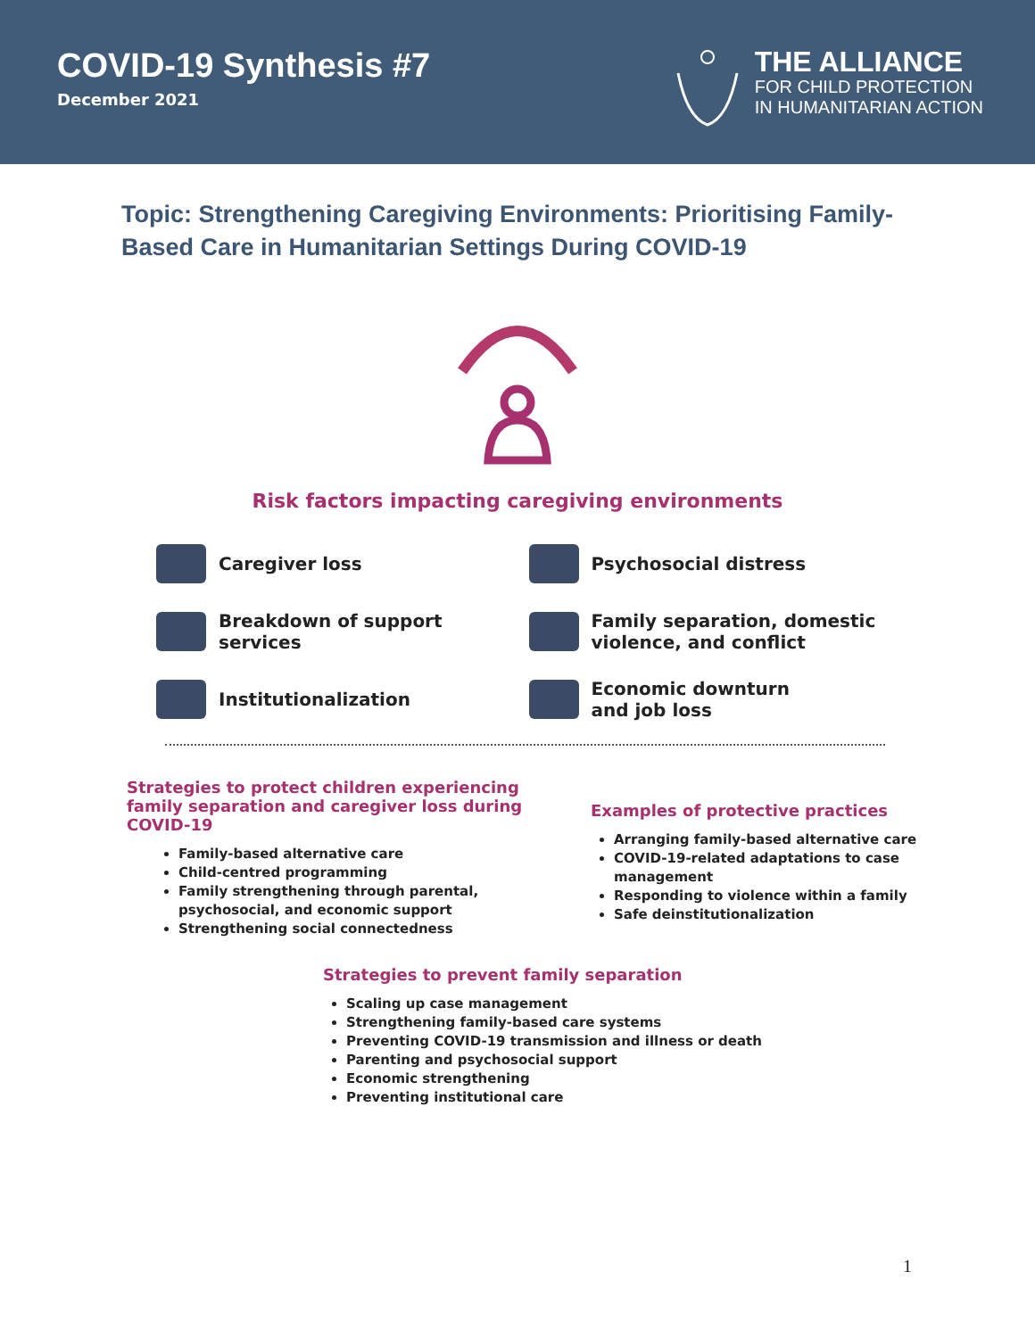COVID-19 Synthesis #7
December 2021
THE ALLIANCE
FOR CHILD PROTECTION
IN HUMANITARIAN ACTION
Topic: Strengthening Caregiving Environments: Prioritising Family-Based Care in Humanitarian Settings During COVID-19
Risk factors impacting caregiving environments
Caregiver loss
Psychosocial distress
Breakdown of support
services
Family separation, domestic
violence, and conflict
Institutionalization
Economic downturn
and job loss
Strategies to protect children experiencing family separation and caregiver loss during COVID-19
Family-based alternative care
Child-centred programming
Family strengthening through parental, psychosocial, and economic support
Strengthening social connectedness
Examples of protective practices
Arranging family-based alternative care
COVID-19-related adaptations to case management
Responding to violence within a family
Safe deinstitutionalization
Strategies to prevent family separation
Scaling up case management
Strengthening family-based care systems
Preventing COVID-19 transmission and illness or death
Parenting and psychosocial support
Economic strengthening
Preventing institutional care
1